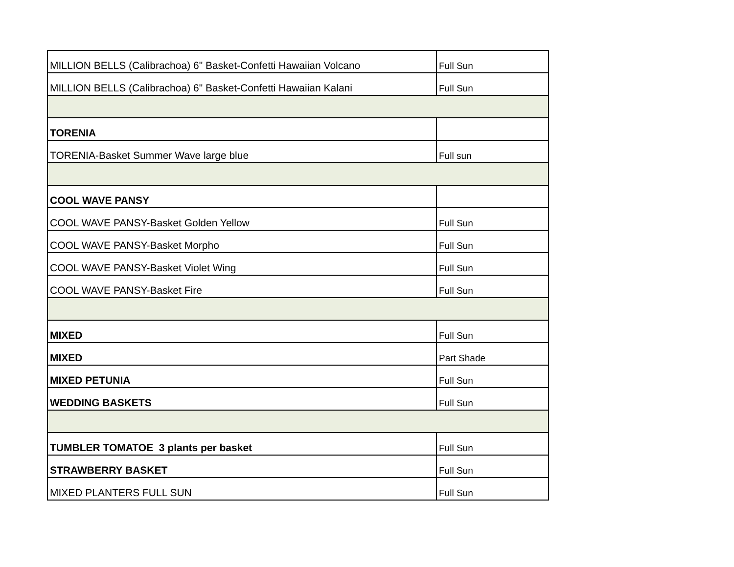| MILLION BELLS (Calibrachoa) 6" Basket-Confetti Hawaiian Volcano | Full Sun |
| MILLION BELLS (Calibrachoa) 6" Basket-Confetti Hawaiian Kalani | Full Sun |
| TORENIA | |
| TORENIA-Basket Summer Wave large blue | Full sun |
| COOL WAVE PANSY | |
| COOL WAVE PANSY-Basket Golden Yellow | Full Sun |
| COOL WAVE PANSY-Basket Morpho | Full Sun |
| COOL WAVE PANSY-Basket Violet Wing | Full Sun |
| COOL WAVE PANSY-Basket Fire | Full Sun |
| MIXED | Full Sun |
| MIXED | Part Shade |
| MIXED PETUNIA | Full Sun |
| WEDDING BASKETS | Full Sun |
| TUMBLER TOMATOE 3 plants per basket | Full Sun |
| STRAWBERRY BASKET | Full Sun |
| MIXED PLANTERS FULL SUN | Full Sun |